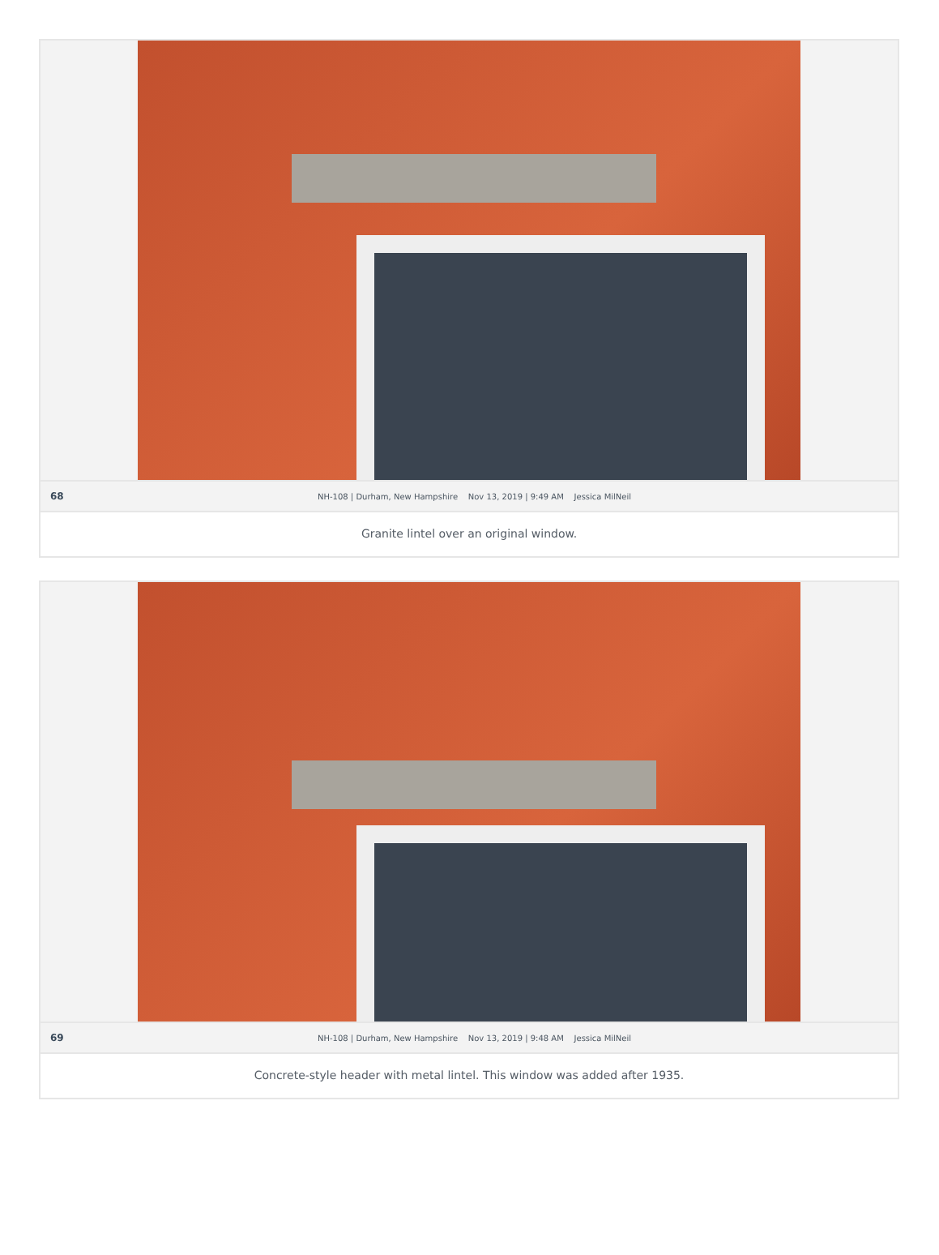68 NH-108 | Durham, New Hampshire Nov 13, 2019 | 9:49 AM Jessica MilNeil
Granite lintel over an original window.
69 NH-108 | Durham, New Hampshire Nov 13, 2019 | 9:48 AM Jessica MilNeil
Concrete-style header with metal lintel. This window was added after 1935.